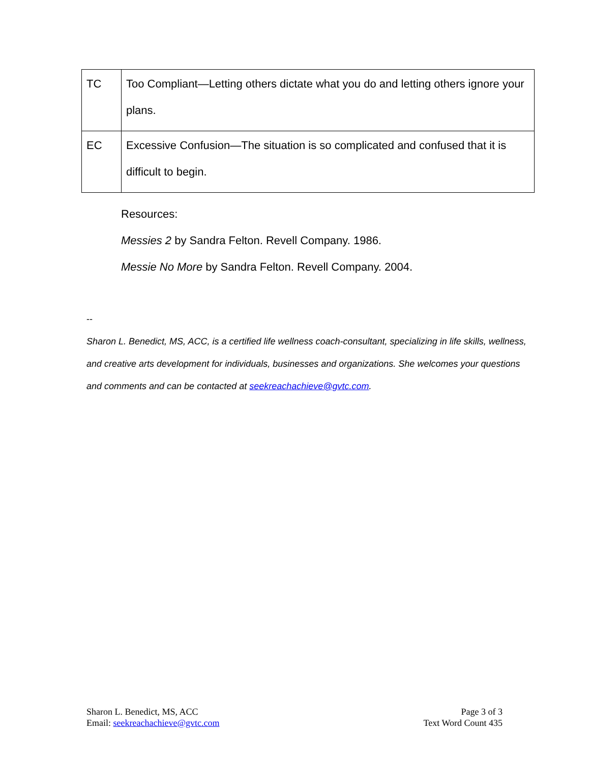| TC | Too Compliant—Letting others dictate what you do and letting others ignore your plans. |
| EC | Excessive Confusion—The situation is so complicated and confused that it is difficult to begin. |
Resources:
Messies 2 by Sandra Felton. Revell Company. 1986.
Messie No More by Sandra Felton. Revell Company. 2004.
--
Sharon L. Benedict, MS, ACC, is a certified life wellness coach-consultant, specializing in life skills, wellness, and creative arts development for individuals, businesses and organizations. She welcomes your questions and comments and can be contacted at seekreachachieve@gvtc.com.
Sharon L. Benedict, MS, ACC
Email: seekreachachieve@gvtc.com
Page 3 of 3
Text Word Count 435